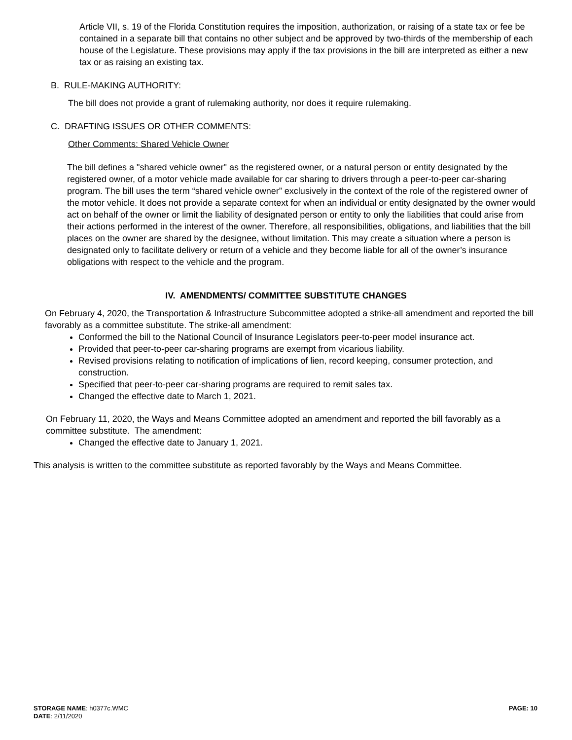Article VII, s. 19 of the Florida Constitution requires the imposition, authorization, or raising of a state tax or fee be contained in a separate bill that contains no other subject and be approved by two-thirds of the membership of each house of the Legislature. These provisions may apply if the tax provisions in the bill are interpreted as either a new tax or as raising an existing tax.
B. RULE-MAKING AUTHORITY:
The bill does not provide a grant of rulemaking authority, nor does it require rulemaking.
C. DRAFTING ISSUES OR OTHER COMMENTS:
Other Comments: Shared Vehicle Owner
The bill defines a "shared vehicle owner" as the registered owner, or a natural person or entity designated by the registered owner, of a motor vehicle made available for car sharing to drivers through a peer-to-peer car-sharing program. The bill uses the term “shared vehicle owner” exclusively in the context of the role of the registered owner of the motor vehicle. It does not provide a separate context for when an individual or entity designated by the owner would act on behalf of the owner or limit the liability of designated person or entity to only the liabilities that could arise from their actions performed in the interest of the owner. Therefore, all responsibilities, obligations, and liabilities that the bill places on the owner are shared by the designee, without limitation. This may create a situation where a person is designated only to facilitate delivery or return of a vehicle and they become liable for all of the owner’s insurance obligations with respect to the vehicle and the program.
IV. AMENDMENTS/ COMMITTEE SUBSTITUTE CHANGES
On February 4, 2020, the Transportation & Infrastructure Subcommittee adopted a strike-all amendment and reported the bill favorably as a committee substitute. The strike-all amendment:
Conformed the bill to the National Council of Insurance Legislators peer-to-peer model insurance act.
Provided that peer-to-peer car-sharing programs are exempt from vicarious liability.
Revised provisions relating to notification of implications of lien, record keeping, consumer protection, and construction.
Specified that peer-to-peer car-sharing programs are required to remit sales tax.
Changed the effective date to March 1, 2021.
On February 11, 2020, the Ways and Means Committee adopted an amendment and reported the bill favorably as a committee substitute. The amendment:
Changed the effective date to January 1, 2021.
This analysis is written to the committee substitute as reported favorably by the Ways and Means Committee.
STORAGE NAME: h0377c.WMC
DATE: 2/11/2020
PAGE: 10